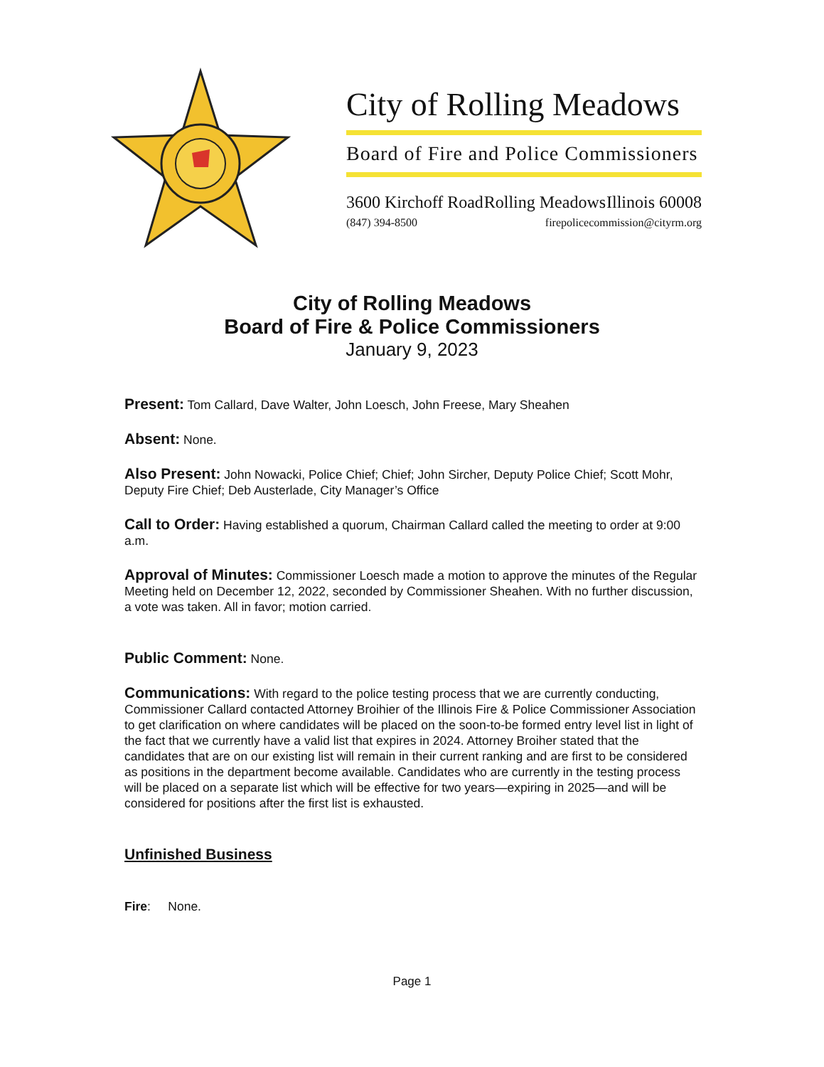City of Rolling Meadows
Board of Fire and Police Commissioners
3600 Kirchoff Road Rolling Meadows Illinois 60008
(847) 394-8500 firepolicecommission@cityrm.org
City of Rolling Meadows
Board of Fire & Police Commissioners
January 9, 2023
Present: Tom Callard, Dave Walter, John Loesch, John Freese, Mary Sheahen
Absent: None.
Also Present: John Nowacki, Police Chief; Chief; John Sircher, Deputy Police Chief; Scott Mohr, Deputy Fire Chief; Deb Austerlade, City Manager’s Office
Call to Order: Having established a quorum, Chairman Callard called the meeting to order at 9:00 a.m.
Approval of Minutes: Commissioner Loesch made a motion to approve the minutes of the Regular Meeting held on December 12, 2022, seconded by Commissioner Sheahen. With no further discussion, a vote was taken. All in favor; motion carried.
Public Comment: None.
Communications: With regard to the police testing process that we are currently conducting, Commissioner Callard contacted Attorney Broihier of the Illinois Fire & Police Commissioner Association to get clarification on where candidates will be placed on the soon-to-be formed entry level list in light of the fact that we currently have a valid list that expires in 2024. Attorney Broiher stated that the candidates that are on our existing list will remain in their current ranking and are first to be considered as positions in the department become available. Candidates who are currently in the testing process will be placed on a separate list which will be effective for two years—expiring in 2025—and will be considered for positions after the first list is exhausted.
Unfinished Business
Fire: None.
Page 1